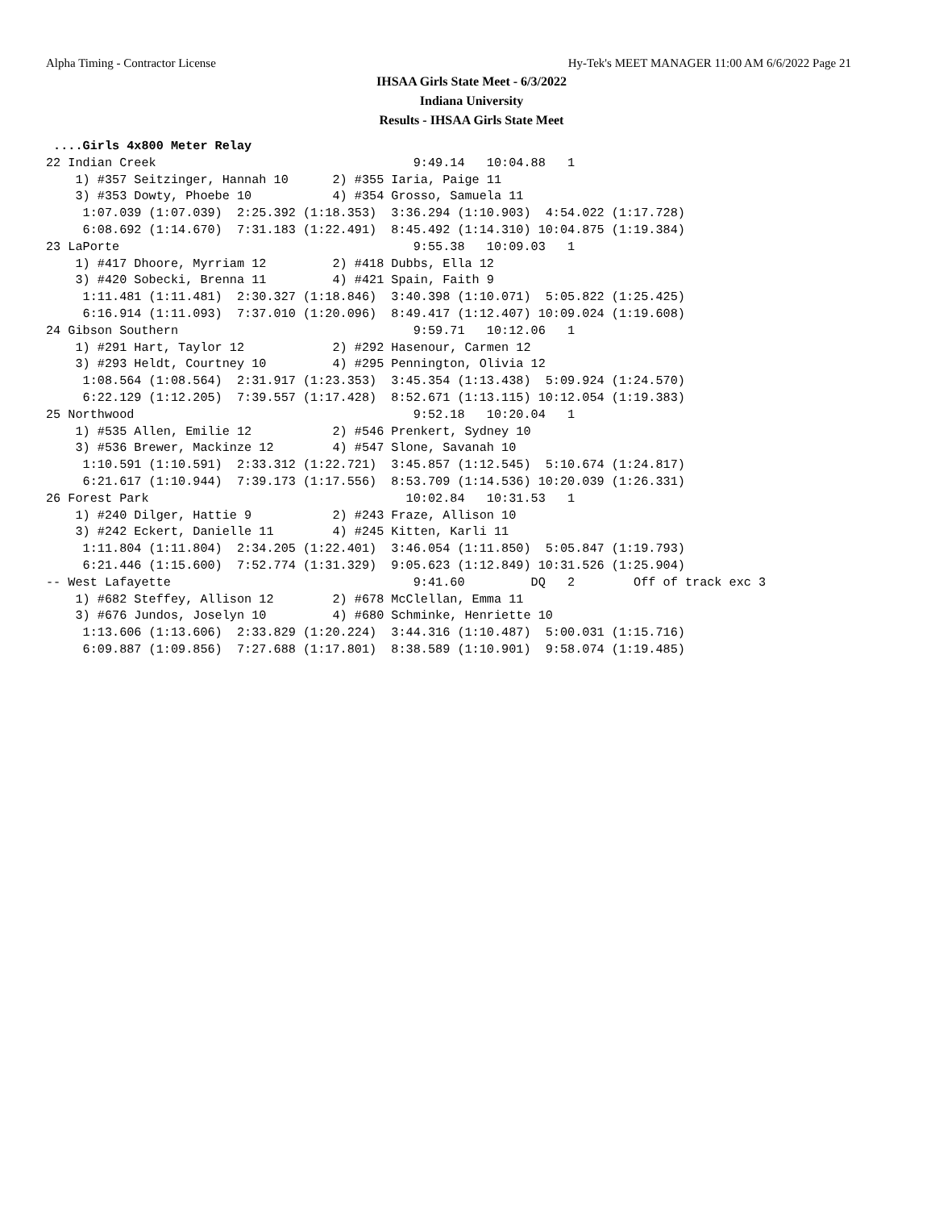Alpha Timing - Contractor License Hy-Tek's MEET MANAGER 11:00 AM 6/6/2022 Page 21
IHSAA Girls State Meet - 6/3/2022
Indiana University
Results - IHSAA Girls State Meet
 ....Girls 4x800 Meter Relay
22 Indian Creek                                   9:49.14   10:04.88   1  
    1) #357 Seitzinger, Hannah 10      2) #355 Iaria, Paige 11           
    3) #353 Dowty, Phoebe 10           4) #354 Grosso, Samuela 11        
     1:07.039 (1:07.039)  2:25.392 (1:18.353)  3:36.294 (1:10.903)  4:54.022 (1:17.728)
     6:08.692 (1:14.670)  7:31.183 (1:22.491)  8:45.492 (1:14.310) 10:04.875 (1:19.384)
23 LaPorte                                        9:55.38   10:09.03   1  
    1) #417 Dhoore, Myrriam 12         2) #418 Dubbs, Ella 12            
    3) #420 Sobecki, Brenna 11         4) #421 Spain, Faith 9            
     1:11.481 (1:11.481)  2:30.327 (1:18.846)  3:40.398 (1:10.071)  5:05.822 (1:25.425)
     6:16.914 (1:11.093)  7:37.010 (1:20.096)  8:49.417 (1:12.407) 10:09.024 (1:19.608)
24 Gibson Southern                                9:59.71   10:12.06   1  
    1) #291 Hart, Taylor 12            2) #292 Hasenour, Carmen 12       
    3) #293 Heldt, Courtney 10         4) #295 Pennington, Olivia 12     
     1:08.564 (1:08.564)  2:31.917 (1:23.353)  3:45.354 (1:13.438)  5:09.924 (1:24.570)
     6:22.129 (1:12.205)  7:39.557 (1:17.428)  8:52.671 (1:13.115) 10:12.054 (1:19.383)
25 Northwood                                      9:52.18   10:20.04   1  
    1) #535 Allen, Emilie 12           2) #546 Prenkert, Sydney 10       
    3) #536 Brewer, Mackinze 12        4) #547 Slone, Savanah 10         
     1:10.591 (1:10.591)  2:33.312 (1:22.721)  3:45.857 (1:12.545)  5:10.674 (1:24.817)
     6:21.617 (1:10.944)  7:39.173 (1:17.556)  8:53.709 (1:14.536) 10:20.039 (1:26.331)
26 Forest Park                                   10:02.84   10:31.53   1  
    1) #240 Dilger, Hattie 9           2) #243 Fraze, Allison 10         
    3) #242 Eckert, Danielle 11        4) #245 Kitten, Karli 11          
     1:11.804 (1:11.804)  2:34.205 (1:22.401)  3:46.054 (1:11.850)  5:05.847 (1:19.793)
     6:21.446 (1:15.600)  7:52.774 (1:31.329)  9:05.623 (1:12.849) 10:31.526 (1:25.904)
-- West Lafayette                                 9:41.60         DQ   2        Off of track exc 3
    1) #682 Steffey, Allison 12        2) #678 McClellan, Emma 11        
    3) #676 Jundos, Joselyn 10         4) #680 Schminke, Henriette 10    
     1:13.606 (1:13.606)  2:33.829 (1:20.224)  3:44.316 (1:10.487)  5:00.031 (1:15.716)
     6:09.887 (1:09.856)  7:27.688 (1:17.801)  8:38.589 (1:10.901)  9:58.074 (1:19.485)